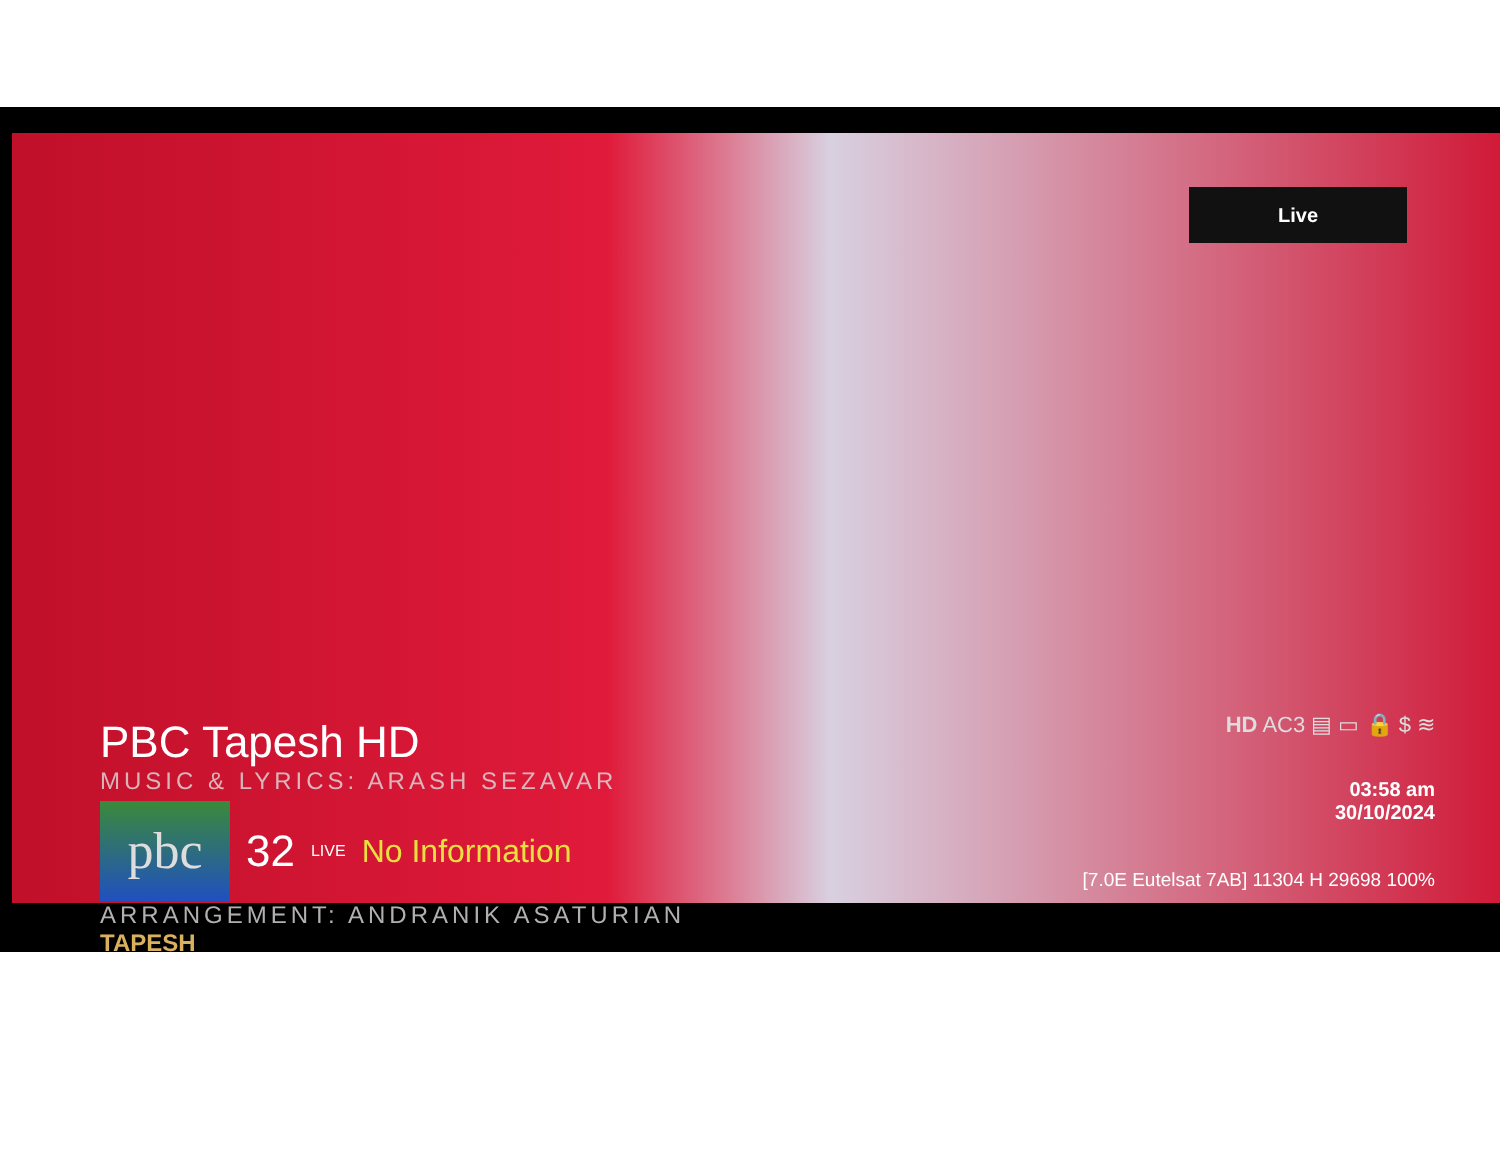Live
PBC Tapesh HD
MUSIC & LYRICS: ARASH SEZAVAR
pbc
32 LIVE No Information
ARRANGEMENT: ANDRANIK ASATURIAN
TAPESH
HD AC3 ▤ ▭ 🔒 $ ≋
03:58 am
30/10/2024
[7.0E Eutelsat 7AB] 11304 H 29698 100%